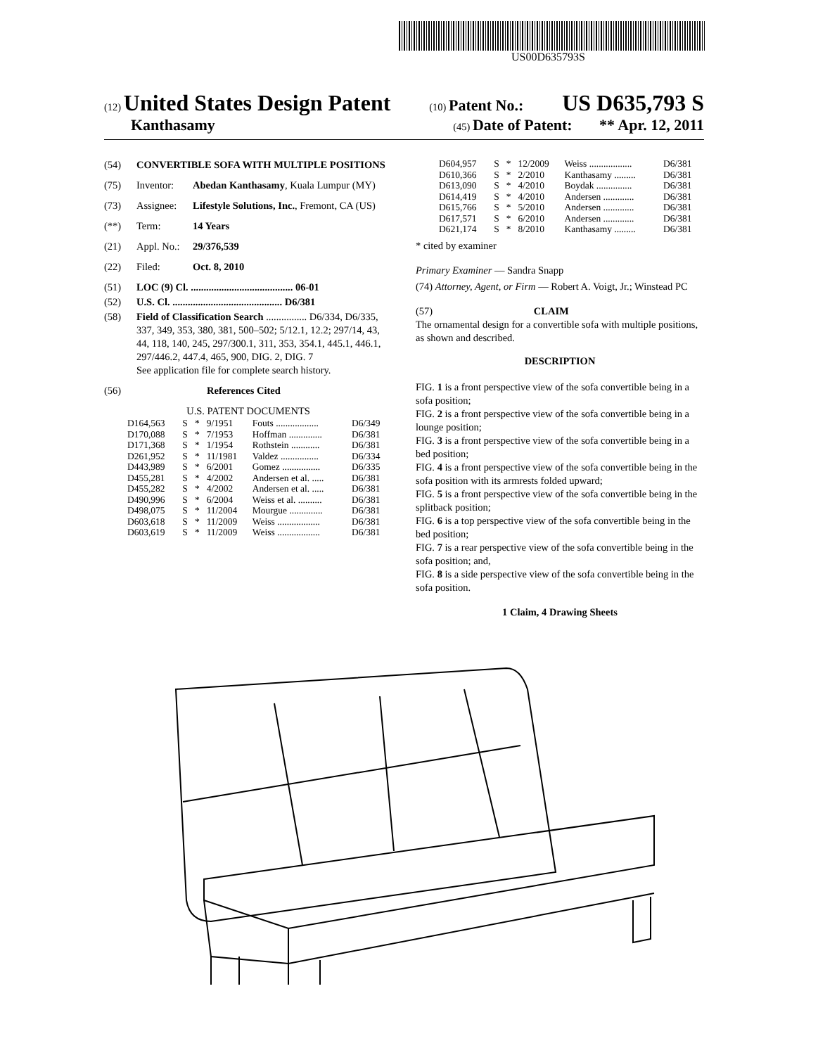US00D635793S
(12) United States Design Patent (10) Patent No.: US D635,793 S
Kanthasamy (45) Date of Patent: ** Apr. 12, 2011
(54) CONVERTIBLE SOFA WITH MULTIPLE POSITIONS
(75) Inventor: Abedan Kanthasamy, Kuala Lumpur (MY)
(73) Assignee: Lifestyle Solutions, Inc., Fremont, CA (US)
(**) Term: 14 Years
(21) Appl. No.: 29/376,539
(22) Filed: Oct. 8, 2010
(51) LOC (9) Cl. ........................................ 06-01
(52) U.S. Cl. ........................................... D6/381
(58) Field of Classification Search ................ D6/334, D6/335, 337, 349, 353, 380, 381, 500–502; 5/12.1, 12.2; 297/14, 43, 44, 118, 140, 245, 297/300.1, 311, 353, 354.1, 445.1, 446.1, 297/446.2, 447.4, 465, 900, DIG. 2, DIG. 7
See application file for complete search history.
(56) References Cited
U.S. PATENT DOCUMENTS
| D164,563 | S | * | 9/1951 | Fouts .................. | D6/349 |
| D170,088 | S | * | 7/1953 | Hoffman .............. | D6/381 |
| D171,368 | S | * | 1/1954 | Rothstein ............ | D6/381 |
| D261,952 | S | * | 11/1981 | Valdez ................ | D6/334 |
| D443,989 | S | * | 6/2001 | Gomez ................ | D6/335 |
| D455,281 | S | * | 4/2002 | Andersen et al. ..... | D6/381 |
| D455,282 | S | * | 4/2002 | Andersen et al. ..... | D6/381 |
| D490,996 | S | * | 6/2004 | Weiss et al. .......... | D6/381 |
| D498,075 | S | * | 11/2004 | Mourgue .............. | D6/381 |
| D603,618 | S | * | 11/2009 | Weiss .................. | D6/381 |
| D603,619 | S | * | 11/2009 | Weiss .................. | D6/381 |
| D604,957 | S | * | 12/2009 | Weiss .................. | D6/381 |
| D610,366 | S | * | 2/2010 | Kanthasamy ......... | D6/381 |
| D613,090 | S | * | 4/2010 | Boydak ............... | D6/381 |
| D614,419 | S | * | 4/2010 | Andersen ............. | D6/381 |
| D615,766 | S | * | 5/2010 | Andersen ............. | D6/381 |
| D617,571 | S | * | 6/2010 | Andersen ............. | D6/381 |
| D621,174 | S | * | 8/2010 | Kanthasamy ......... | D6/381 |
* cited by examiner
Primary Examiner — Sandra Snapp
(74) Attorney, Agent, or Firm — Robert A. Voigt, Jr.; Winstead PC
(57) CLAIM
The ornamental design for a convertible sofa with multiple positions, as shown and described.
DESCRIPTION
FIG. 1 is a front perspective view of the sofa convertible being in a sofa position;
FIG. 2 is a front perspective view of the sofa convertible being in a lounge position;
FIG. 3 is a front perspective view of the sofa convertible being in a bed position;
FIG. 4 is a front perspective view of the sofa convertible being in the sofa position with its armrests folded upward;
FIG. 5 is a front perspective view of the sofa convertible being in the splitback position;
FIG. 6 is a top perspective view of the sofa convertible being in the bed position;
FIG. 7 is a rear perspective view of the sofa convertible being in the sofa position; and,
FIG. 8 is a side perspective view of the sofa convertible being in the sofa position.
1 Claim, 4 Drawing Sheets